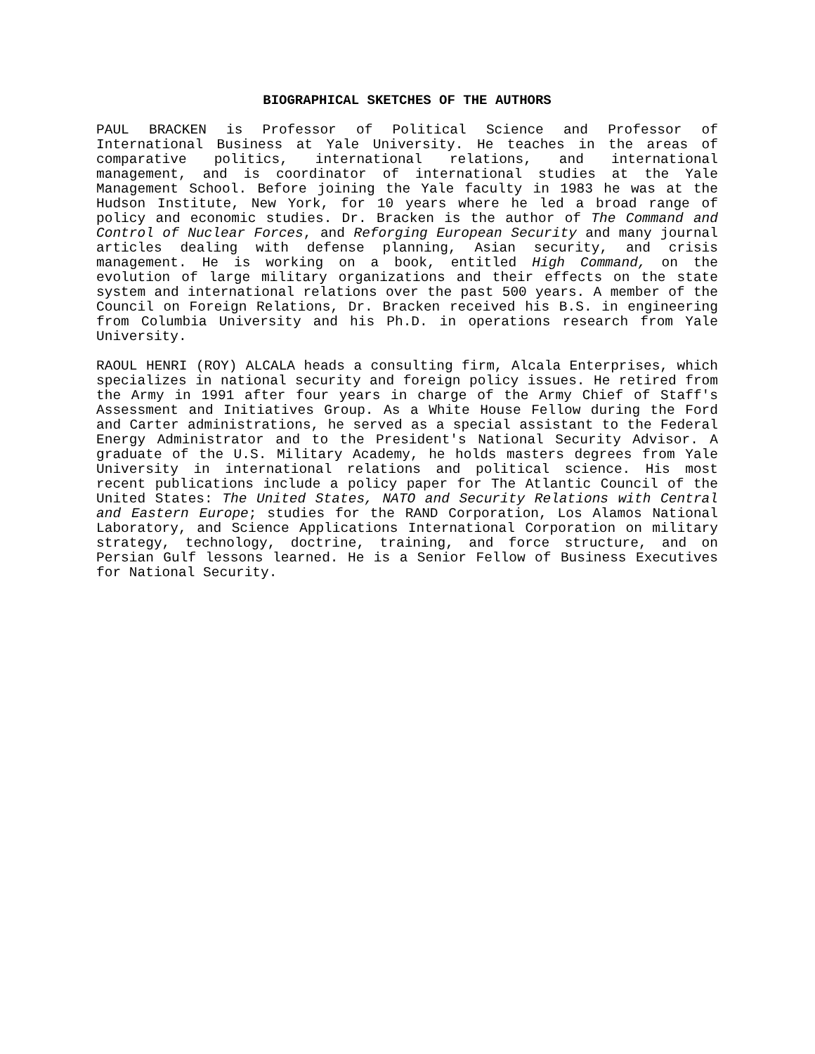BIOGRAPHICAL SKETCHES OF THE AUTHORS
PAUL BRACKEN is Professor of Political Science and Professor of International Business at Yale University. He teaches in the areas of comparative politics, international relations, and international management, and is coordinator of international studies at the Yale Management School. Before joining the Yale faculty in 1983 he was at the Hudson Institute, New York, for 10 years where he led a broad range of policy and economic studies. Dr. Bracken is the author of The Command and Control of Nuclear Forces, and Reforging European Security and many journal articles dealing with defense planning, Asian security, and crisis management. He is working on a book, entitled High Command, on the evolution of large military organizations and their effects on the state system and international relations over the past 500 years. A member of the Council on Foreign Relations, Dr. Bracken received his B.S. in engineering from Columbia University and his Ph.D. in operations research from Yale University.
RAOUL HENRI (ROY) ALCALA heads a consulting firm, Alcala Enterprises, which specializes in national security and foreign policy issues. He retired from the Army in 1991 after four years in charge of the Army Chief of Staff's Assessment and Initiatives Group. As a White House Fellow during the Ford and Carter administrations, he served as a special assistant to the Federal Energy Administrator and to the President's National Security Advisor. A graduate of the U.S. Military Academy, he holds masters degrees from Yale University in international relations and political science. His most recent publications include a policy paper for The Atlantic Council of the United States: The United States, NATO and Security Relations with Central and Eastern Europe; studies for the RAND Corporation, Los Alamos National Laboratory, and Science Applications International Corporation on military strategy, technology, doctrine, training, and force structure, and on Persian Gulf lessons learned. He is a Senior Fellow of Business Executives for National Security.